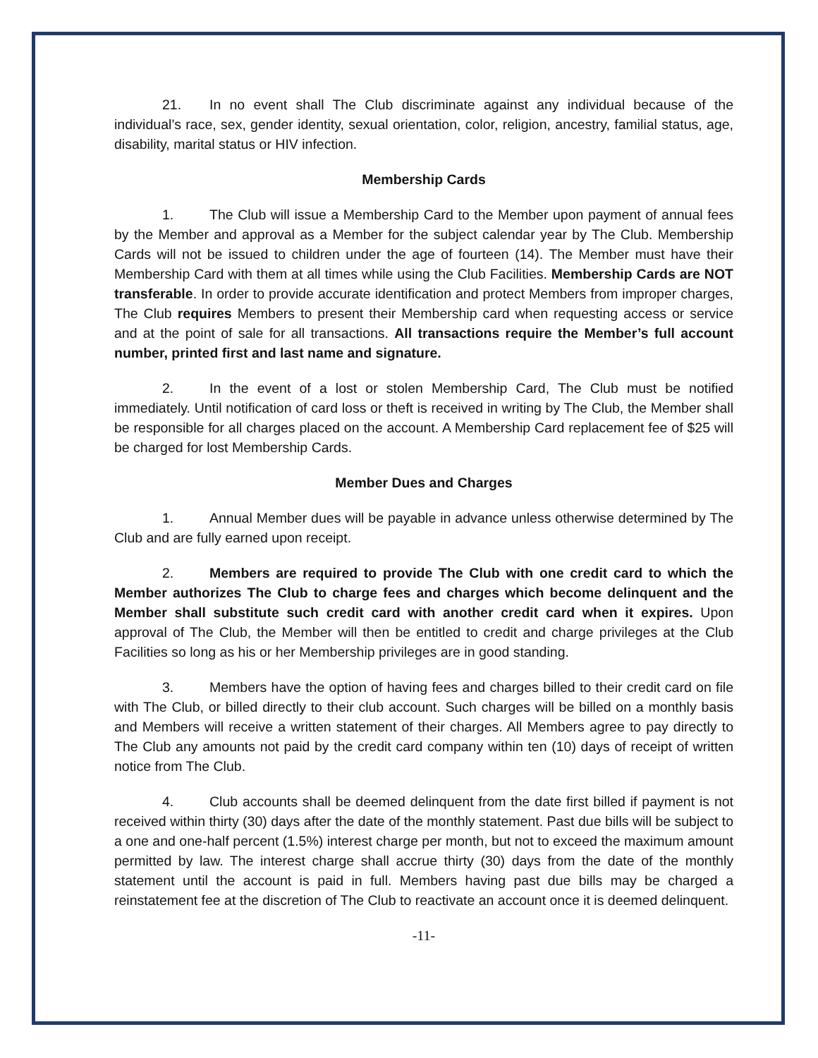21. In no event shall The Club discriminate against any individual because of the individual’s race, sex, gender identity, sexual orientation, color, religion, ancestry, familial status, age, disability, marital status or HIV infection.
Membership Cards
1. The Club will issue a Membership Card to the Member upon payment of annual fees by the Member and approval as a Member for the subject calendar year by The Club. Membership Cards will not be issued to children under the age of fourteen (14). The Member must have their Membership Card with them at all times while using the Club Facilities. Membership Cards are NOT transferable. In order to provide accurate identification and protect Members from improper charges, The Club requires Members to present their Membership card when requesting access or service and at the point of sale for all transactions. All transactions require the Member’s full account number, printed first and last name and signature.
2. In the event of a lost or stolen Membership Card, The Club must be notified immediately. Until notification of card loss or theft is received in writing by The Club, the Member shall be responsible for all charges placed on the account. A Membership Card replacement fee of $25 will be charged for lost Membership Cards.
Member Dues and Charges
1. Annual Member dues will be payable in advance unless otherwise determined by The Club and are fully earned upon receipt.
2. Members are required to provide The Club with one credit card to which the Member authorizes The Club to charge fees and charges which become delinquent and the Member shall substitute such credit card with another credit card when it expires. Upon approval of The Club, the Member will then be entitled to credit and charge privileges at the Club Facilities so long as his or her Membership privileges are in good standing.
3. Members have the option of having fees and charges billed to their credit card on file with The Club, or billed directly to their club account. Such charges will be billed on a monthly basis and Members will receive a written statement of their charges. All Members agree to pay directly to The Club any amounts not paid by the credit card company within ten (10) days of receipt of written notice from The Club.
4. Club accounts shall be deemed delinquent from the date first billed if payment is not received within thirty (30) days after the date of the monthly statement. Past due bills will be subject to a one and one-half percent (1.5%) interest charge per month, but not to exceed the maximum amount permitted by law. The interest charge shall accrue thirty (30) days from the date of the monthly statement until the account is paid in full. Members having past due bills may be charged a reinstatement fee at the discretion of The Club to reactivate an account once it is deemed delinquent.
-11-